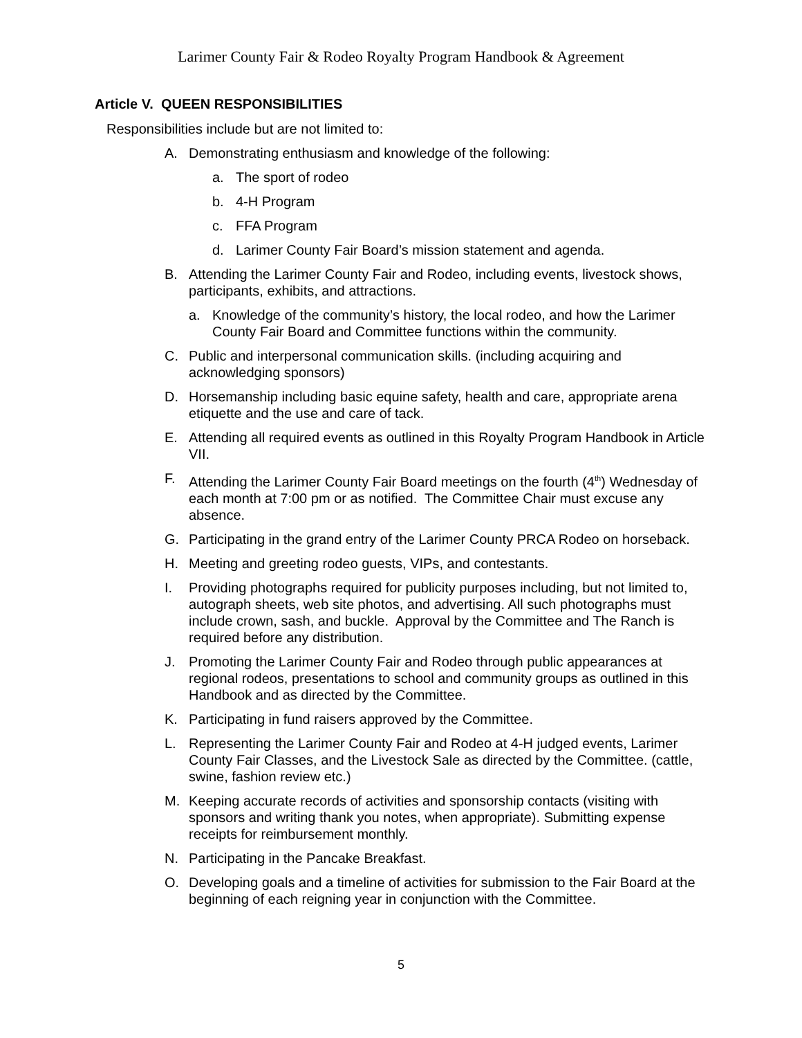Larimer County Fair & Rodeo Royalty Program Handbook & Agreement
Article V. QUEEN RESPONSIBILITIES
Responsibilities include but are not limited to:
A. Demonstrating enthusiasm and knowledge of the following:
a. The sport of rodeo
b. 4-H Program
c. FFA Program
d. Larimer County Fair Board’s mission statement and agenda.
B. Attending the Larimer County Fair and Rodeo, including events, livestock shows, participants, exhibits, and attractions.
a. Knowledge of the community’s history, the local rodeo, and how the Larimer County Fair Board and Committee functions within the community.
C. Public and interpersonal communication skills. (including acquiring and acknowledging sponsors)
D. Horsemanship including basic equine safety, health and care, appropriate arena etiquette and the use and care of tack.
E. Attending all required events as outlined in this Royalty Program Handbook in Article VII.
F. Attending the Larimer County Fair Board meetings on the fourth (4<sup>th</sup>) Wednesday of each month at 7:00 pm or as notified. The Committee Chair must excuse any absence.
G. Participating in the grand entry of the Larimer County PRCA Rodeo on horseback.
H. Meeting and greeting rodeo guests, VIPs, and contestants.
I. Providing photographs required for publicity purposes including, but not limited to, autograph sheets, web site photos, and advertising. All such photographs must include crown, sash, and buckle. Approval by the Committee and The Ranch is required before any distribution.
J. Promoting the Larimer County Fair and Rodeo through public appearances at regional rodeos, presentations to school and community groups as outlined in this Handbook and as directed by the Committee.
K. Participating in fund raisers approved by the Committee.
L. Representing the Larimer County Fair and Rodeo at 4-H judged events, Larimer County Fair Classes, and the Livestock Sale as directed by the Committee. (cattle, swine, fashion review etc.)
M. Keeping accurate records of activities and sponsorship contacts (visiting with sponsors and writing thank you notes, when appropriate). Submitting expense receipts for reimbursement monthly.
N. Participating in the Pancake Breakfast.
O. Developing goals and a timeline of activities for submission to the Fair Board at the beginning of each reigning year in conjunction with the Committee.
5